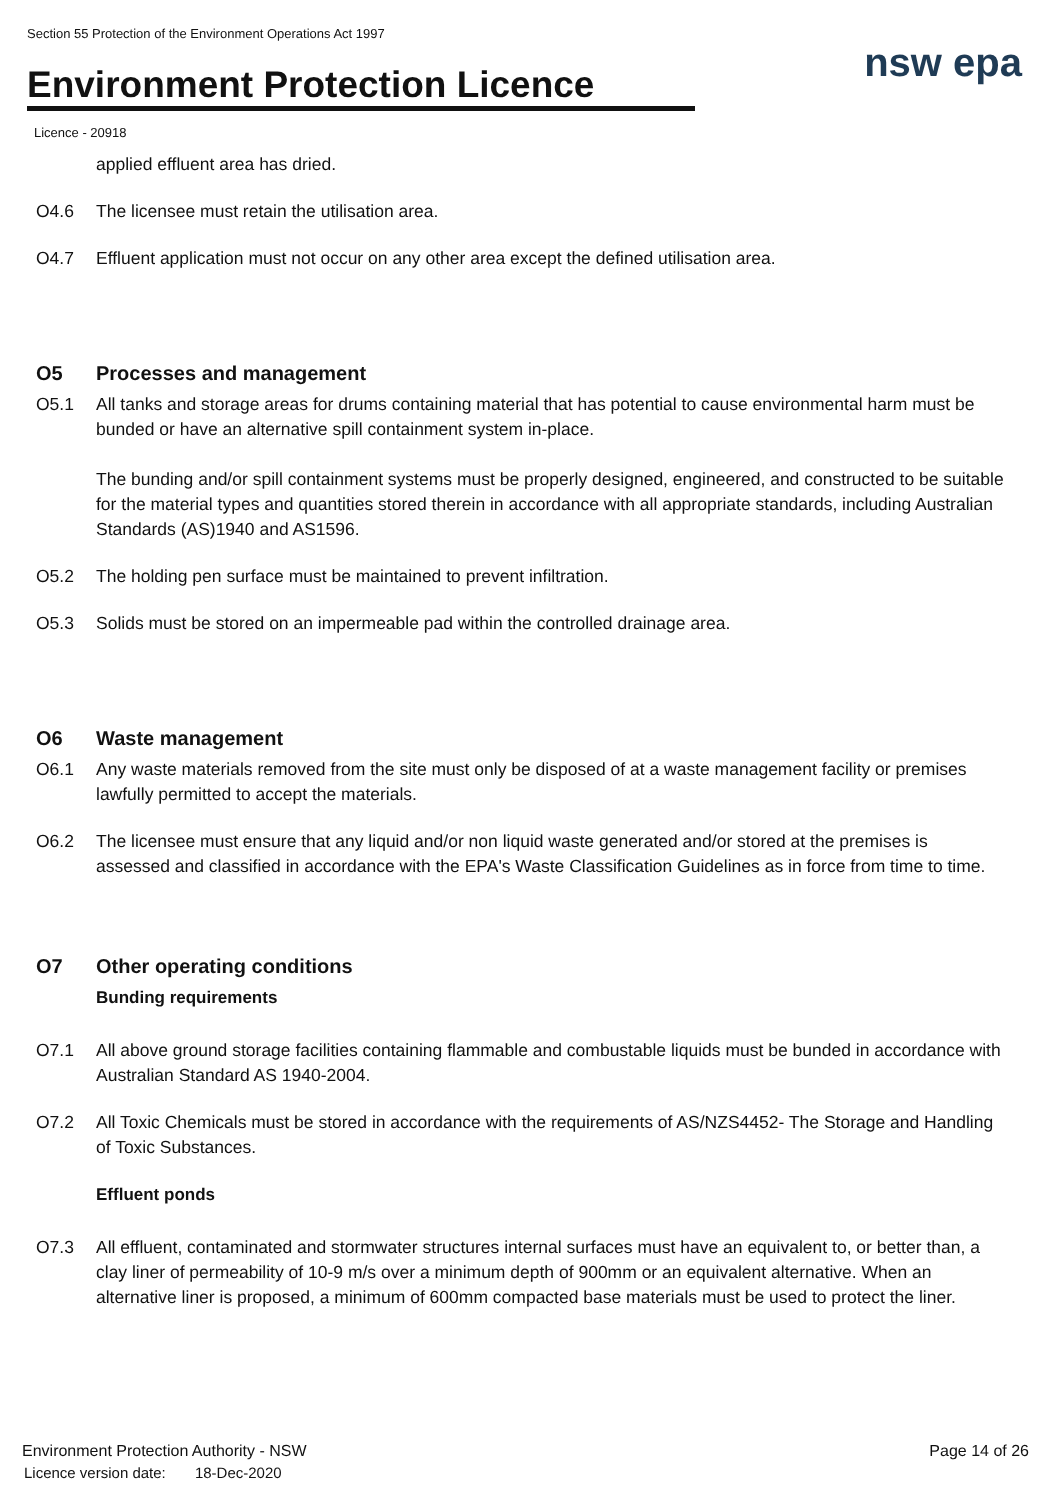Section 55 Protection of the Environment Operations Act 1997
Environment Protection Licence nsw epa
Licence - 20918
applied effluent area has dried.
O4.6 The licensee must retain the utilisation area.
O4.7 Effluent application must not occur on any other area except the defined utilisation area.
O5 Processes and management
O5.1 All tanks and storage areas for drums containing material that has potential to cause environmental harm must be bunded or have an alternative spill containment system in-place.
The bunding and/or spill containment systems must be properly designed, engineered, and constructed to be suitable for the material types and quantities stored therein in accordance with all appropriate standards, including Australian Standards (AS)1940 and AS1596.
O5.2 The holding pen surface must be maintained to prevent infiltration.
O5.3 Solids must be stored on an impermeable pad within the controlled drainage area.
O6 Waste management
O6.1 Any waste materials removed from the site must only be disposed of at a waste management facility or premises lawfully permitted to accept the materials.
O6.2 The licensee must ensure that any liquid and/or non liquid waste generated and/or stored at the premises is assessed and classified in accordance with the EPA's Waste Classification Guidelines as in force from time to time.
O7 Other operating conditions
Bunding requirements
O7.1 All above ground storage facilities containing flammable and combustable liquids must be bunded in accordance with Australian Standard AS 1940-2004.
O7.2 All Toxic Chemicals must be stored in accordance with the requirements of AS/NZS4452- The Storage and Handling of Toxic Substances.
Effluent ponds
O7.3 All effluent, contaminated and stormwater structures internal surfaces must have an equivalent to, or better than, a clay liner of permeability of 10-9 m/s over a minimum depth of 900mm or an equivalent alternative. When an alternative liner is proposed, a minimum of 600mm compacted base materials must be used to protect the liner.
Environment Protection Authority - NSW
Licence version date: 18-Dec-2020
Page 14 of 26